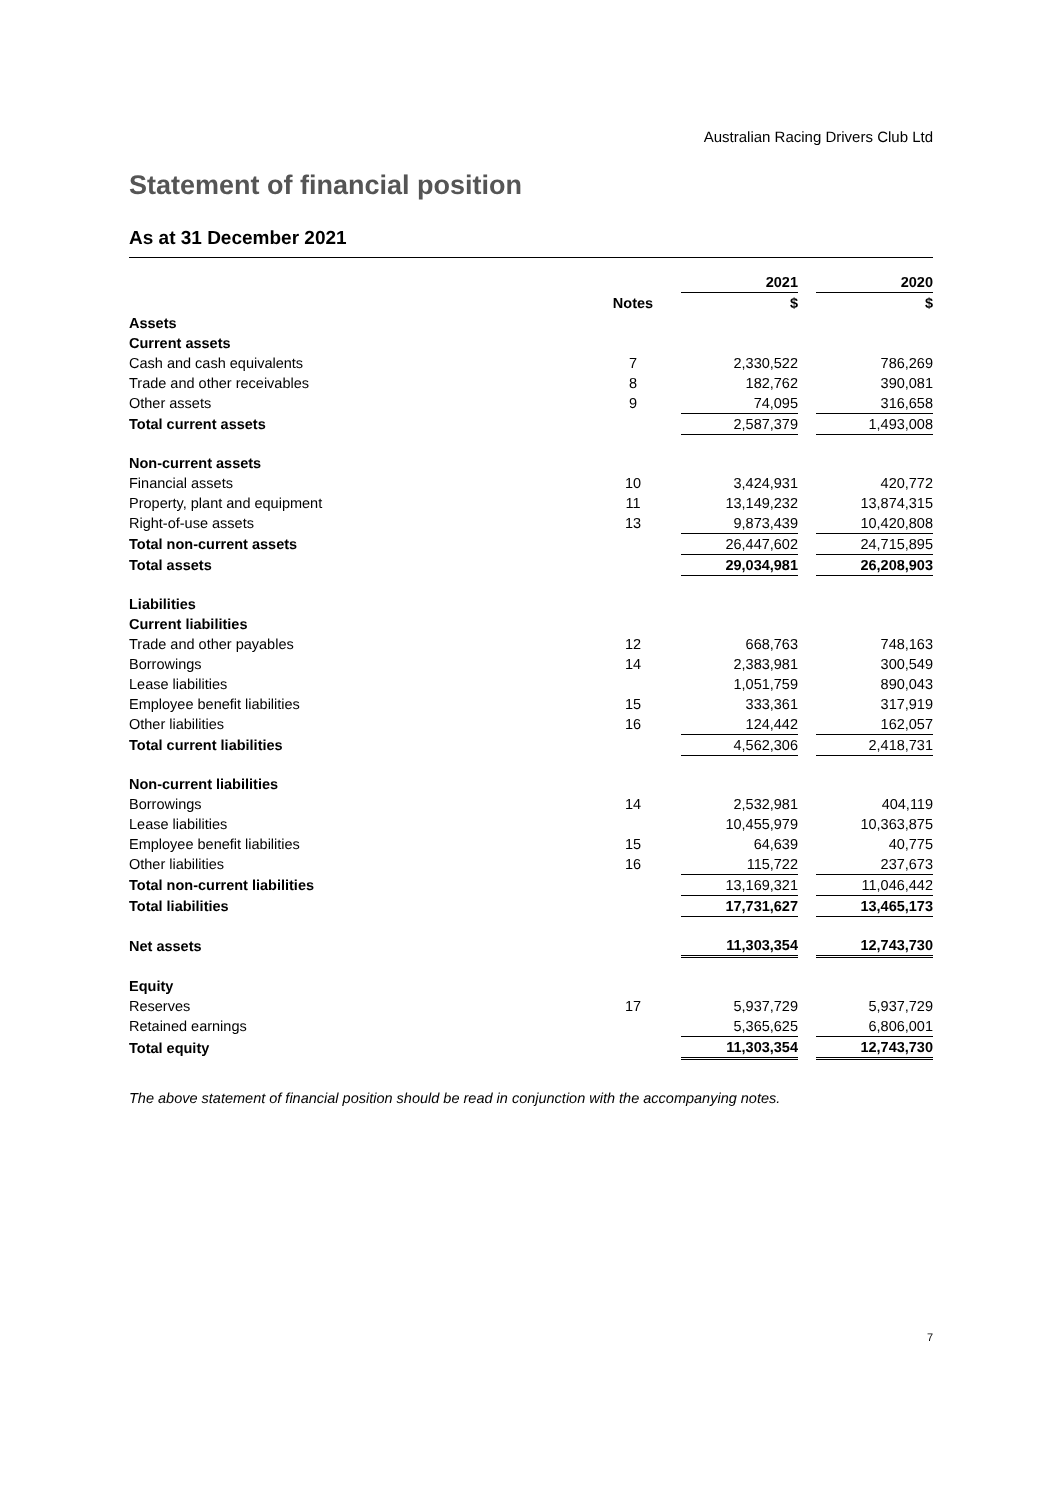Australian Racing Drivers Club Ltd
Statement of financial position
As at 31 December 2021
| | | | 2021 | | 2020 |
| | Notes | | $ | | $ |
| Assets | | | | | |
| Current assets | | | | | |
| Cash and cash equivalents | 7 | | 2,330,522 | | 786,269 |
| Trade and other receivables | 8 | | 182,762 | | 390,081 |
| Other assets | 9 | | 74,095 | | 316,658 |
| Total current assets | | | 2,587,379 | | 1,493,008 |
| Non-current assets | | | | | |
| Financial assets | 10 | | 3,424,931 | | 420,772 |
| Property, plant and equipment | 11 | | 13,149,232 | | 13,874,315 |
| Right-of-use assets | 13 | | 9,873,439 | | 10,420,808 |
| Total non-current assets | | | 26,447,602 | | 24,715,895 |
| Total assets | | | 29,034,981 | | 26,208,903 |
| Liabilities | | | | | |
| Current liabilities | | | | | |
| Trade and other payables | 12 | | 668,763 | | 748,163 |
| Borrowings | 14 | | 2,383,981 | | 300,549 |
| Lease liabilities | | | 1,051,759 | | 890,043 |
| Employee benefit liabilities | 15 | | 333,361 | | 317,919 |
| Other liabilities | 16 | | 124,442 | | 162,057 |
| Total current liabilities | | | 4,562,306 | | 2,418,731 |
| Non-current liabilities | | | | | |
| Borrowings | 14 | | 2,532,981 | | 404,119 |
| Lease liabilities | | | 10,455,979 | | 10,363,875 |
| Employee benefit liabilities | 15 | | 64,639 | | 40,775 |
| Other liabilities | 16 | | 115,722 | | 237,673 |
| Total non-current liabilities | | | 13,169,321 | | 11,046,442 |
| Total liabilities | | | 17,731,627 | | 13,465,173 |
| Net assets | | | 11,303,354 | | 12,743,730 |
| Equity | | | | | |
| Reserves | 17 | | 5,937,729 | | 5,937,729 |
| Retained earnings | | | 5,365,625 | | 6,806,001 |
| Total equity | | | 11,303,354 | | 12,743,730 |
The above statement of financial position should be read in conjunction with the accompanying notes.
7